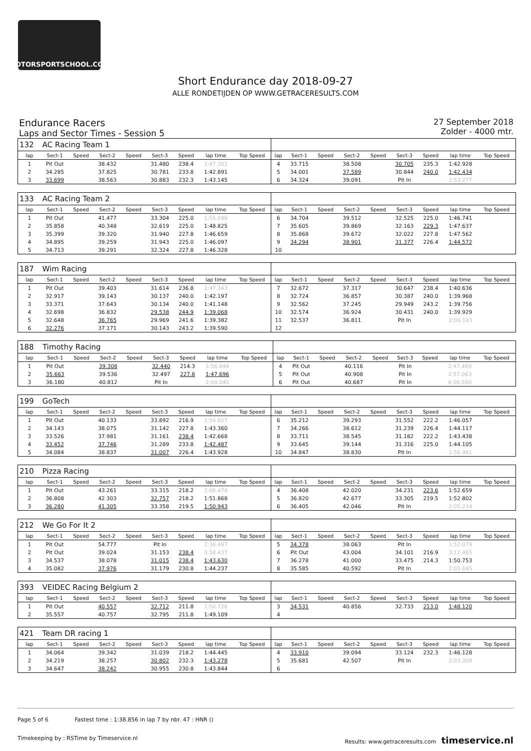MOTORSPORTSCHOOL.COM
Short Endurance day 2018-09-27
ALLE RONDETIJDEN OP WWW.GETRACERESULTS.COM
Endurance Racers
Laps and Sector Times - Session 5
27 September 2018
Zolder - 4000 mtr.
| 132 | AC Racing Team 1 | | | | | | | | | | | | | | | | |
| lap | Sect-1 | Speed | Sect-2 | Speed | Sect-3 | Speed | lap time | Top Speed | lap | Sect-1 | Speed | Sect-2 | Speed | Sect-3 | Speed | lap time | Top Speed |
| 1 | Pit Out | | 38.432 | | 31.480 | 238.4 | 1:47.301 | | 4 | 33.715 | | 38.508 | | 30.705 | 235.3 | 1:42.928 | |
| 2 | 34.285 | | 37.825 | | 30.781 | 233.8 | 1:42.891 | | 5 | 34.001 | | 37.589 | | 30.844 | 240.0 | 1:42.434 | |
| 3 | 33.699 | | 38.563 | | 30.883 | 232.3 | 1:43.145 | | 6 | 34.324 | | 39.091 | | Pit In | | 1:53.277 | |
| 133 | AC Racing Team 2 | | | | | | | | | | | | | | | | |
| lap | Sect-1 | Speed | Sect-2 | Speed | Sect-3 | Speed | lap time | Top Speed | lap | Sect-1 | Speed | Sect-2 | Speed | Sect-3 | Speed | lap time | Top Speed |
| 1 | Pit Out | | 41.477 | | 33.304 | 225.0 | 1:55.048 | | 6 | 34.704 | | 39.512 | | 32.525 | 225.0 | 1:46.741 | |
| 2 | 35.858 | | 40.348 | | 32.619 | 225.0 | 1:48.825 | | 7 | 35.605 | | 39.869 | | 32.163 | 229.3 | 1:47.637 | |
| 3 | 35.399 | | 39.320 | | 31.940 | 227.8 | 1:46.659 | | 8 | 35.868 | | 39.672 | | 32.022 | 227.8 | 1:47.562 | |
| 4 | 34.895 | | 39.259 | | 31.943 | 225.0 | 1:46.097 | | 9 | 34.294 | | 38.901 | | 31.377 | 226.4 | 1:44.572 | |
| 5 | 34.713 | | 39.291 | | 32.324 | 227.8 | 1:46.328 | | 10 | | | | | | | | |
| 187 | Wim Racing | | | | | | | | | | | | | | | | |
| lap | Sect-1 | Speed | Sect-2 | Speed | Sect-3 | Speed | lap time | Top Speed | lap | Sect-1 | Speed | Sect-2 | Speed | Sect-3 | Speed | lap time | Top Speed |
| 1 | Pit Out | | 39.403 | | 31.614 | 236.8 | 1:47.343 | | 7 | 32.672 | | 37.317 | | 30.647 | 238.4 | 1:40.636 | |
| 2 | 32.917 | | 39.143 | | 30.137 | 240.0 | 1:42.197 | | 8 | 32.724 | | 36.857 | | 30.387 | 240.0 | 1:39.968 | |
| 3 | 33.371 | | 37.643 | | 30.134 | 240.0 | 1:41.148 | | 9 | 32.562 | | 37.245 | | 29.949 | 243.2 | 1:39.756 | |
| 4 | 32.698 | | 36.832 | | 29.538 | 244.9 | 1:39.068 | | 10 | 32.574 | | 36.924 | | 30.431 | 240.0 | 1:39.929 | |
| 5 | 32.648 | | 36.765 | | 29.969 | 241.6 | 1:39.382 | | 11 | 32.537 | | 36.811 | | Pit In | | 2:00.193 | |
| 6 | 32.276 | | 37.171 | | 30.143 | 243.2 | 1:39.590 | | 12 | | | | | | | | |
| 188 | Timothy Racing | | | | | | | | | | | | | | | | |
| lap | Sect-1 | Speed | Sect-2 | Speed | Sect-3 | Speed | lap time | Top Speed | lap | Sect-1 | Speed | Sect-2 | Speed | Sect-3 | Speed | lap time | Top Speed |
| 1 | Pit Out | | 39.308 | | 32.440 | 214.3 | 1:56.844 | | 4 | Pit Out | | 40.116 | | Pit In | | 2:47.489 | |
| 2 | 35.663 | | 39.536 | | 32.497 | 227.8 | 1:47.696 | | 5 | Pit Out | | 40.908 | | Pit In | | 2:57.063 | |
| 3 | 36.180 | | 40.812 | | Pit In | | 2:04.040 | | 6 | Pit Out | | 40.687 | | Pit In | | 6:06.580 | |
| 199 | GoTech | | | | | | | | | | | | | | | | |
| lap | Sect-1 | Speed | Sect-2 | Speed | Sect-3 | Speed | lap time | Top Speed | lap | Sect-1 | Speed | Sect-2 | Speed | Sect-3 | Speed | lap time | Top Speed |
| 1 | Pit Out | | 40.133 | | 33.892 | 216.9 | 1:54.857 | | 6 | 35.212 | | 39.293 | | 31.552 | 222.2 | 1:46.057 | |
| 2 | 34.143 | | 38.075 | | 31.142 | 227.8 | 1:43.360 | | 7 | 34.266 | | 38.612 | | 31.239 | 226.4 | 1:44.117 | |
| 3 | 33.526 | | 37.981 | | 31.161 | 238.4 | 1:42.668 | | 8 | 33.711 | | 38.545 | | 31.182 | 222.2 | 1:43.438 | |
| 4 | 33.452 | | 37.746 | | 31.289 | 233.8 | 1:42.487 | | 9 | 33.645 | | 39.144 | | 31.316 | 225.0 | 1:44.105 | |
| 5 | 34.084 | | 38.837 | | 31.007 | 226.4 | 1:43.928 | | 10 | 34.847 | | 38.830 | | Pit In | | 1:56.961 | |
| 210 | Pizza Racing | | | | | | | | | | | | | | | | |
| lap | Sect-1 | Speed | Sect-2 | Speed | Sect-3 | Speed | lap time | Top Speed | lap | Sect-1 | Speed | Sect-2 | Speed | Sect-3 | Speed | lap time | Top Speed |
| 1 | Pit Out | | 43.261 | | 33.315 | 218.2 | 2:06.474 | | 4 | 36.408 | | 42.020 | | 34.231 | 223.6 | 1:52.659 | |
| 2 | 36.808 | | 42.303 | | 32.757 | 218.2 | 1:51.868 | | 5 | 36.820 | | 42.677 | | 33.305 | 219.5 | 1:52.802 | |
| 3 | 36.280 | | 41.305 | | 33.358 | 219.5 | 1:50.943 | | 6 | 36.405 | | 42.046 | | Pit In | | 2:05.234 | |
| 212 | We Go For It 2 | | | | | | | | | | | | | | | | |
| lap | Sect-1 | Speed | Sect-2 | Speed | Sect-3 | Speed | lap time | Top Speed | lap | Sect-1 | Speed | Sect-2 | Speed | Sect-3 | Speed | lap time | Top Speed |
| 1 | Pit Out | | 54.777 | | Pit In | | 2:38.497 | | 5 | 34.378 | | 38.063 | | Pit In | | 1:52.079 | |
| 2 | Pit Out | | 39.024 | | 31.153 | 238.4 | 3:58.437 | | 6 | Pit Out | | 43.004 | | 34.101 | 216.9 | 3:12.465 | |
| 3 | 34.537 | | 38.078 | | 31.015 | 238.4 | 1:43.630 | | 7 | 36.278 | | 41.000 | | 33.475 | 214.3 | 1:50.753 | |
| 4 | 35.082 | | 37.976 | | 31.179 | 230.8 | 1:44.237 | | 8 | 35.585 | | 40.592 | | Pit In | | 2:03.645 | |
| 393 | VEIDEC Racing Belgium 2 | | | | | | | | | | | | | | | | |
| lap | Sect-1 | Speed | Sect-2 | Speed | Sect-3 | Speed | lap time | Top Speed | lap | Sect-1 | Speed | Sect-2 | Speed | Sect-3 | Speed | lap time | Top Speed |
| 1 | Pit Out | | 40.557 | | 32.712 | 211.8 | 1:50.726 | | 3 | 34.531 | | 40.856 | | 32.733 | 213.0 | 1:48.120 | |
| 2 | 35.557 | | 40.757 | | 32.795 | 211.8 | 1:49.109 | | 4 | | | | | | | | |
| 421 | Team DR racing 1 | | | | | | | | | | | | | | | | |
| lap | Sect-1 | Speed | Sect-2 | Speed | Sect-3 | Speed | lap time | Top Speed | lap | Sect-1 | Speed | Sect-2 | Speed | Sect-3 | Speed | lap time | Top Speed |
| 1 | 34.064 | | 39.342 | | 31.039 | 218.2 | 1:44.445 | | 4 | 33.910 | | 39.094 | | 33.124 | 232.3 | 1:46.128 | |
| 2 | 34.219 | | 38.257 | | 30.802 | 232.3 | 1:43.278 | | 5 | 35.681 | | 42.507 | | Pit In | | 2:03.308 | |
| 3 | 34.647 | | 38.242 | | 30.955 | 230.8 | 1:43.844 | | 6 | | | | | | | | |
Page 5 of 6 Fastest time : 1:38.856 in lap 7 by nbr. 47 : HNR ()
Timekeeping by : RSTime by Timeservice.nl Results: www.getraceresults.com timeservice.nl